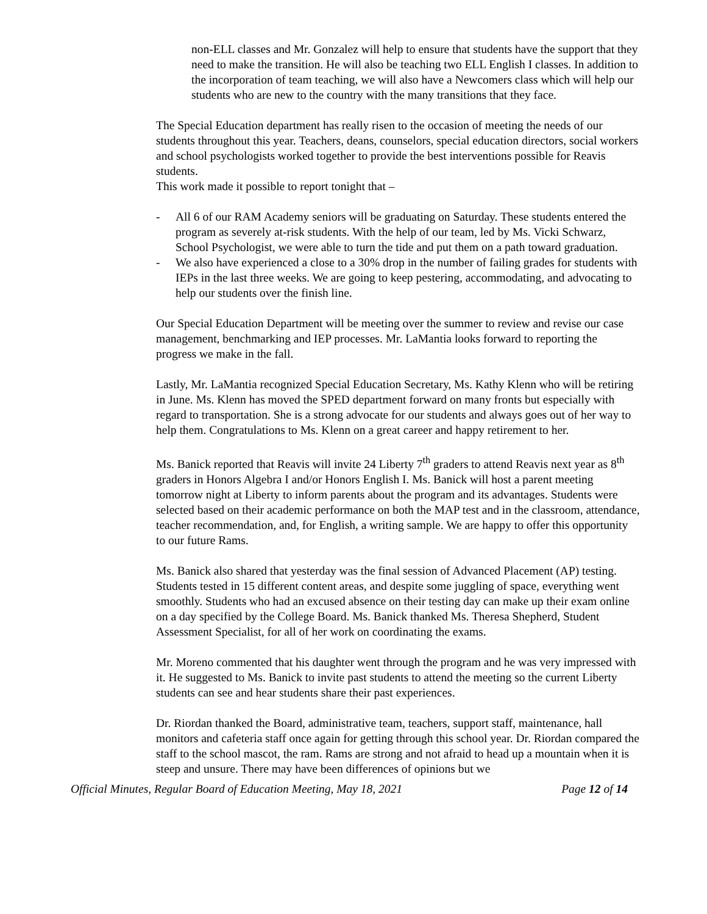non-ELL classes and Mr. Gonzalez will help to ensure that students have the support that they need to make the transition. He will also be teaching two ELL English I classes. In addition to the incorporation of team teaching, we will also have a Newcomers class which will help our students who are new to the country with the many transitions that they face.
The Special Education department has really risen to the occasion of meeting the needs of our students throughout this year. Teachers, deans, counselors, special education directors, social workers and school psychologists worked together to provide the best interventions possible for Reavis students.
This work made it possible to report tonight that –
- All 6 of our RAM Academy seniors will be graduating on Saturday. These students entered the program as severely at-risk students. With the help of our team, led by Ms. Vicki Schwarz, School Psychologist, we were able to turn the tide and put them on a path toward graduation.
- We also have experienced a close to a 30% drop in the number of failing grades for students with IEPs in the last three weeks. We are going to keep pestering, accommodating, and advocating to help our students over the finish line.
Our Special Education Department will be meeting over the summer to review and revise our case management, benchmarking and IEP processes. Mr. LaMantia looks forward to reporting the progress we make in the fall.
Lastly, Mr. LaMantia recognized Special Education Secretary, Ms. Kathy Klenn who will be retiring in June. Ms. Klenn has moved the SPED department forward on many fronts but especially with regard to transportation. She is a strong advocate for our students and always goes out of her way to help them. Congratulations to Ms. Klenn on a great career and happy retirement to her.
Ms. Banick reported that Reavis will invite 24 Liberty 7<sup>th</sup> graders to attend Reavis next year as 8<sup>th</sup> graders in Honors Algebra I and/or Honors English I. Ms. Banick will host a parent meeting tomorrow night at Liberty to inform parents about the program and its advantages. Students were selected based on their academic performance on both the MAP test and in the classroom, attendance, teacher recommendation, and, for English, a writing sample. We are happy to offer this opportunity to our future Rams.
Ms. Banick also shared that yesterday was the final session of Advanced Placement (AP) testing. Students tested in 15 different content areas, and despite some juggling of space, everything went smoothly. Students who had an excused absence on their testing day can make up their exam online on a day specified by the College Board. Ms. Banick thanked Ms. Theresa Shepherd, Student Assessment Specialist, for all of her work on coordinating the exams.
Mr. Moreno commented that his daughter went through the program and he was very impressed with it. He suggested to Ms. Banick to invite past students to attend the meeting so the current Liberty students can see and hear students share their past experiences.
Dr. Riordan thanked the Board, administrative team, teachers, support staff, maintenance, hall monitors and cafeteria staff once again for getting through this school year. Dr. Riordan compared the staff to the school mascot, the ram. Rams are strong and not afraid to head up a mountain when it is steep and unsure. There may have been differences of opinions but we
Official Minutes, Regular Board of Education Meeting, May 18, 2021 Page 12 of 14